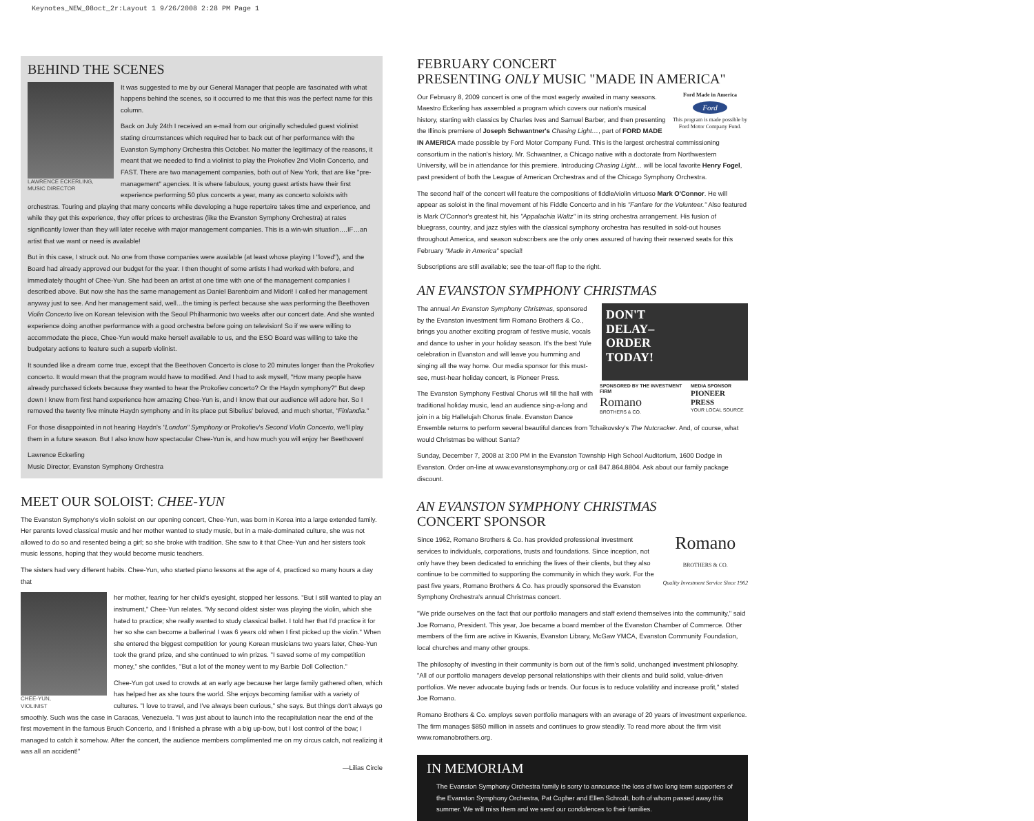Keynotes_NEW_08oct_2r:Layout 1 9/26/2008 2:28 PM Page 1
BEHIND THE SCENES
LAWRENCE ECKERLING,
MUSIC DIRECTOR
It was suggested to me by our General Manager that people are fascinated with what happens behind the scenes, so it occurred to me that this was the perfect name for this column.
Back on July 24th I received an e-mail from our originally scheduled guest violinist stating circumstances which required her to back out of her performance with the Evanston Symphony Orchestra this October. No matter the legitimacy of the reasons, it meant that we needed to find a violinist to play the Prokofiev 2nd Violin Concerto, and FAST. There are two management companies, both out of New York, that are like "pre-management" agencies. It is where fabulous, young guest artists have their first experience performing 50 plus concerts a year, many as concerto soloists with orchestras. Touring and playing that many concerts while developing a huge repertoire takes time and experience, and while they get this experience, they offer prices to orchestras (like the Evanston Symphony Orchestra) at rates significantly lower than they will later receive with major management companies. This is a win-win situation….IF…an artist that we want or need is available!
But in this case, I struck out. No one from those companies were available (at least whose playing I "loved"), and the Board had already approved our budget for the year. I then thought of some artists I had worked with before, and immediately thought of Chee-Yun. She had been an artist at one time with one of the management companies I described above. But now she has the same management as Daniel Barenboim and Midori! I called her management anyway just to see. And her management said, well…the timing is perfect because she was performing the Beethoven Violin Concerto live on Korean television with the Seoul Philharmonic two weeks after our concert date. And she wanted experience doing another performance with a good orchestra before going on television! So if we were willing to accommodate the piece, Chee-Yun would make herself available to us, and the ESO Board was willing to take the budgetary actions to feature such a superb violinist.
It sounded like a dream come true, except that the Beethoven Concerto is close to 20 minutes longer than the Prokofiev concerto. It would mean that the program would have to modified. And I had to ask myself, "How many people have already purchased tickets because they wanted to hear the Prokofiev concerto? Or the Haydn symphony?" But deep down I knew from first hand experience how amazing Chee-Yun is, and I know that our audience will adore her. So I removed the twenty five minute Haydn symphony and in its place put Sibelius' beloved, and much shorter, "Finlandia."
For those disappointed in not hearing Haydn's "London" Symphony or Prokofiev's Second Violin Concerto, we'll play them in a future season. But I also know how spectacular Chee-Yun is, and how much you will enjoy her Beethoven!
Lawrence Eckerling
Music Director, Evanston Symphony Orchestra
MEET OUR SOLOIST: CHEE-YUN
The Evanston Symphony's violin soloist on our opening concert, Chee-Yun, was born in Korea into a large extended family. Her parents loved classical music and her mother wanted to study music, but in a male-dominated culture, she was not allowed to do so and resented being a girl; so she broke with tradition. She saw to it that Chee-Yun and her sisters took music lessons, hoping that they would become music teachers.
The sisters had very different habits. Chee-Yun, who started piano lessons at the age of 4, practiced so many hours a day that
CHEE-YUN,
VIOLINIST
her mother, fearing for her child's eyesight, stopped her lessons. "But I still wanted to play an instrument," Chee-Yun relates. "My second oldest sister was playing the violin, which she hated to practice; she really wanted to study classical ballet. I told her that I'd practice it for her so she can become a ballerina! I was 6 years old when I first picked up the violin." When she entered the biggest competition for young Korean musicians two years later, Chee-Yun took the grand prize, and she continued to win prizes. "I saved some of my competition money," she confides, "But a lot of the money went to my Barbie Doll Collection."
Chee-Yun got used to crowds at an early age because her large family gathered often, which has helped her as she tours the world. She enjoys becoming familiar with a variety of cultures. "I love to travel, and I've always been curious," she says. But things don't always go smoothly. Such was the case in Caracas, Venezuela. "I was just about to launch into the recapitulation near the end of the first movement in the famous Bruch Concerto, and I finished a phrase with a big up-bow, but I lost control of the bow; I managed to catch it somehow. After the concert, the audience members complimented me on my circus catch, not realizing it was all an accident!"
—Lilias Circle
FEBRUARY CONCERT
PRESENTING ONLY MUSIC "MADE IN AMERICA"
Ford Made in America
Ford
This program is made possible by Ford Motor Company Fund.
Our February 8, 2009 concert is one of the most eagerly awaited in many seasons. Maestro Eckerling has assembled a program which covers our nation's musical history, starting with classics by Charles Ives and Samuel Barber, and then presenting the Illinois premiere of Joseph Schwantner's Chasing Light…, part of FORD MADE IN AMERICA made possible by Ford Motor Company Fund. This is the largest orchestral commissioning consortium in the nation's history. Mr. Schwantner, a Chicago native with a doctorate from Northwestern University, will be in attendance for this premiere. Introducing Chasing Light… will be local favorite Henry Fogel, past president of both the League of American Orchestras and of the Chicago Symphony Orchestra.
The second half of the concert will feature the compositions of fiddle/violin virtuoso Mark O'Connor. He will appear as soloist in the final movement of his Fiddle Concerto and in his "Fanfare for the Volunteer." Also featured is Mark O'Connor's greatest hit, his "Appalachia Waltz" in its string orchestra arrangement. His fusion of bluegrass, country, and jazz styles with the classical symphony orchestra has resulted in sold-out houses throughout America, and season subscribers are the only ones assured of having their reserved seats for this February "Made in America" special!
Subscriptions are still available; see the tear-off flap to the right.
AN EVANSTON SYMPHONY CHRISTMAS
DON'T
DELAY–
ORDER
TODAY!
SPONSORED BY THE INVESTMENT FIRM
Romano
BROTHERS & CO.
MEDIA SPONSOR
PIONEER PRESS
YOUR LOCAL SOURCE
The annual An Evanston Symphony Christmas, sponsored by the Evanston investment firm Romano Brothers & Co., brings you another exciting program of festive music, vocals and dance to usher in your holiday season. It's the best Yule celebration in Evanston and will leave you humming and singing all the way home. Our media sponsor for this must-see, must-hear holiday concert, is Pioneer Press.
The Evanston Symphony Festival Chorus will fill the hall with traditional holiday music, lead an audience sing-a-long and join in a big Hallelujah Chorus finale. Evanston Dance Ensemble returns to perform several beautiful dances from Tchaikovsky's The Nutcracker. And, of course, what would Christmas be without Santa?
Sunday, December 7, 2008 at 3:00 PM in the Evanston Township High School Auditorium, 1600 Dodge in Evanston. Order on-line at www.evanstonsymphony.org or call 847.864.8804. Ask about our family package discount.
AN EVANSTON SYMPHONY CHRISTMAS
CONCERT SPONSOR
Romano
BROTHERS & CO.
Quality Investment Service Since 1962
Since 1962, Romano Brothers & Co. has provided professional investment services to individuals, corporations, trusts and foundations. Since inception, not only have they been dedicated to enriching the lives of their clients, but they also continue to be committed to supporting the community in which they work. For the past five years, Romano Brothers & Co. has proudly sponsored the Evanston Symphony Orchestra's annual Christmas concert.
"We pride ourselves on the fact that our portfolio managers and staff extend themselves into the community," said Joe Romano, President. This year, Joe became a board member of the Evanston Chamber of Commerce. Other members of the firm are active in Kiwanis, Evanston Library, McGaw YMCA, Evanston Community Foundation, local churches and many other groups.
The philosophy of investing in their community is born out of the firm's solid, unchanged investment philosophy. "All of our portfolio managers develop personal relationships with their clients and build solid, value-driven portfolios. We never advocate buying fads or trends. Our focus is to reduce volatility and increase profit," stated Joe Romano.
Romano Brothers & Co. employs seven portfolio managers with an average of 20 years of investment experience. The firm manages $850 million in assets and continues to grow steadily. To read more about the firm visit www.romanobrothers.org.
IN MEMORIAM
The Evanston Symphony Orchestra family is sorry to announce the loss of two long term supporters of the Evanston Symphony Orchestra, Pat Copher and Ellen Schrodt, both of whom passed away this summer. We will miss them and we send our condolences to their families.